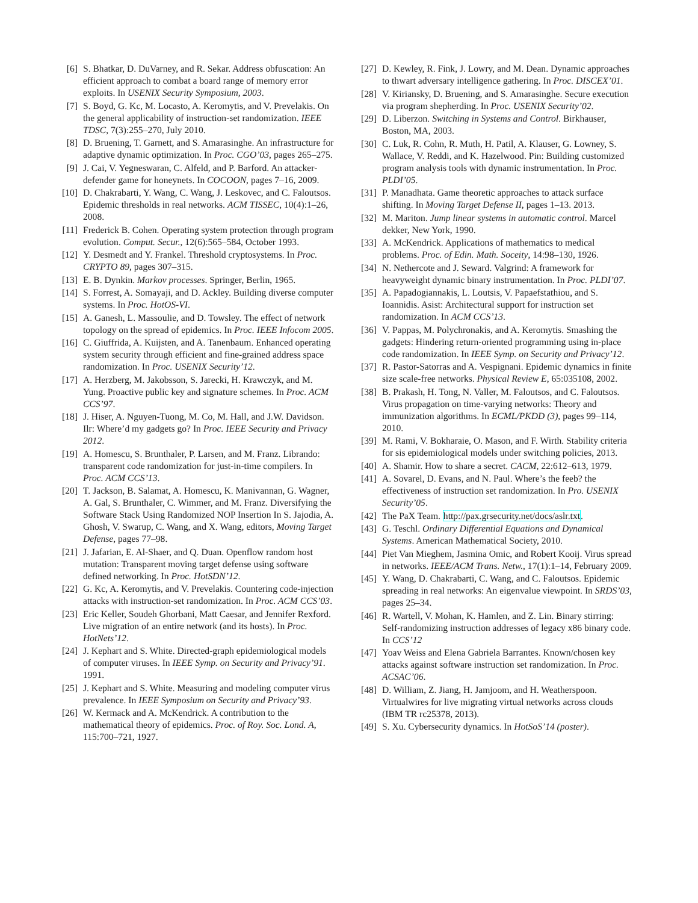[6] S. Bhatkar, D. DuVarney, and R. Sekar. Address obfuscation: An efficient approach to combat a board range of memory error exploits. In USENIX Security Symposium, 2003.
[7] S. Boyd, G. Kc, M. Locasto, A. Keromytis, and V. Prevelakis. On the general applicability of instruction-set randomization. IEEE TDSC, 7(3):255–270, July 2010.
[8] D. Bruening, T. Garnett, and S. Amarasinghe. An infrastructure for adaptive dynamic optimization. In Proc. CGO’03, pages 265–275.
[9] J. Cai, V. Yegneswaran, C. Alfeld, and P. Barford. An attacker-defender game for honeynets. In COCOON, pages 7–16, 2009.
[10] D. Chakrabarti, Y. Wang, C. Wang, J. Leskovec, and C. Faloutsos. Epidemic thresholds in real networks. ACM TISSEC, 10(4):1–26, 2008.
[11] Frederick B. Cohen. Operating system protection through program evolution. Comput. Secur., 12(6):565–584, October 1993.
[12] Y. Desmedt and Y. Frankel. Threshold cryptosystems. In Proc. CRYPTO 89, pages 307–315.
[13] E. B. Dynkin. Markov processes. Springer, Berlin, 1965.
[14] S. Forrest, A. Somayaji, and D. Ackley. Building diverse computer systems. In Proc. HotOS-VI.
[15] A. Ganesh, L. Massoulie, and D. Towsley. The effect of network topology on the spread of epidemics. In Proc. IEEE Infocom 2005.
[16] C. Giuffrida, A. Kuijsten, and A. Tanenbaum. Enhanced operating system security through efficient and fine-grained address space randomization. In Proc. USENIX Security’12.
[17] A. Herzberg, M. Jakobsson, S. Jarecki, H. Krawczyk, and M. Yung. Proactive public key and signature schemes. In Proc. ACM CCS’97.
[18] J. Hiser, A. Nguyen-Tuong, M. Co, M. Hall, and J.W. Davidson. Ilr: Where’d my gadgets go? In Proc. IEEE Security and Privacy 2012.
[19] A. Homescu, S. Brunthaler, P. Larsen, and M. Franz. Librando: transparent code randomization for just-in-time compilers. In Proc. ACM CCS’13.
[20] T. Jackson, B. Salamat, A. Homescu, K. Manivannan, G. Wagner, A. Gal, S. Brunthaler, C. Wimmer, and M. Franz. Diversifying the Software Stack Using Randomized NOP Insertion In S. Jajodia, A. Ghosh, V. Swarup, C. Wang, and X. Wang, editors, Moving Target Defense, pages 77–98.
[21] J. Jafarian, E. Al-Shaer, and Q. Duan. Openflow random host mutation: Transparent moving target defense using software defined networking. In Proc. HotSDN’12.
[22] G. Kc, A. Keromytis, and V. Prevelakis. Countering code-injection attacks with instruction-set randomization. In Proc. ACM CCS’03.
[23] Eric Keller, Soudeh Ghorbani, Matt Caesar, and Jennifer Rexford. Live migration of an entire network (and its hosts). In Proc. HotNets’12.
[24] J. Kephart and S. White. Directed-graph epidemiological models of computer viruses. In IEEE Symp. on Security and Privacy’91. 1991.
[25] J. Kephart and S. White. Measuring and modeling computer virus prevalence. In IEEE Symposium on Security and Privacy’93.
[26] W. Kermack and A. McKendrick. A contribution to the mathematical theory of epidemics. Proc. of Roy. Soc. Lond. A, 115:700–721, 1927.
[27] D. Kewley, R. Fink, J. Lowry, and M. Dean. Dynamic approaches to thwart adversary intelligence gathering. In Proc. DISCEX’01.
[28] V. Kiriansky, D. Bruening, and S. Amarasinghe. Secure execution via program shepherding. In Proc. USENIX Security’02.
[29] D. Liberzon. Switching in Systems and Control. Birkhauser, Boston, MA, 2003.
[30] C. Luk, R. Cohn, R. Muth, H. Patil, A. Klauser, G. Lowney, S. Wallace, V. Reddi, and K. Hazelwood. Pin: Building customized program analysis tools with dynamic instrumentation. In Proc. PLDI’05.
[31] P. Manadhata. Game theoretic approaches to attack surface shifting. In Moving Target Defense II, pages 1–13. 2013.
[32] M. Mariton. Jump linear systems in automatic control. Marcel dekker, New York, 1990.
[33] A. McKendrick. Applications of mathematics to medical problems. Proc. of Edin. Math. Soceity, 14:98–130, 1926.
[34] N. Nethercote and J. Seward. Valgrind: A framework for heavyweight dynamic binary instrumentation. In Proc. PLDI’07.
[35] A. Papadogiannakis, L. Loutsis, V. Papaefstathiou, and S. Ioannidis. Asist: Architectural support for instruction set randomization. In ACM CCS’13.
[36] V. Pappas, M. Polychronakis, and A. Keromytis. Smashing the gadgets: Hindering return-oriented programming using in-place code randomization. In IEEE Symp. on Security and Privacy’12.
[37] R. Pastor-Satorras and A. Vespignani. Epidemic dynamics in finite size scale-free networks. Physical Review E, 65:035108, 2002.
[38] B. Prakash, H. Tong, N. Valler, M. Faloutsos, and C. Faloutsos. Virus propagation on time-varying networks: Theory and immunization algorithms. In ECML/PKDD (3), pages 99–114, 2010.
[39] M. Rami, V. Bokharaie, O. Mason, and F. Wirth. Stability criteria for sis epidemiological models under switching policies, 2013.
[40] A. Shamir. How to share a secret. CACM, 22:612–613, 1979.
[41] A. Sovarel, D. Evans, and N. Paul. Where’s the feeb? the effectiveness of instruction set randomization. In Pro. USENIX Security’05.
[42] The PaX Team. http://pax.grsecurity.net/docs/aslr.txt.
[43] G. Teschl. Ordinary Differential Equations and Dynamical Systems. American Mathematical Society, 2010.
[44] Piet Van Mieghem, Jasmina Omic, and Robert Kooij. Virus spread in networks. IEEE/ACM Trans. Netw., 17(1):1–14, February 2009.
[45] Y. Wang, D. Chakrabarti, C. Wang, and C. Faloutsos. Epidemic spreading in real networks: An eigenvalue viewpoint. In SRDS’03, pages 25–34.
[46] R. Wartell, V. Mohan, K. Hamlen, and Z. Lin. Binary stirring: Self-randomizing instruction addresses of legacy x86 binary code. In CCS’12
[47] Yoav Weiss and Elena Gabriela Barrantes. Known/chosen key attacks against software instruction set randomization. In Proc. ACSAC’06.
[48] D. William, Z. Jiang, H. Jamjoom, and H. Weatherspoon. Virtualwires for live migrating virtual networks across clouds (IBM TR rc25378, 2013).
[49] S. Xu. Cybersecurity dynamics. In HotSoS’14 (poster).